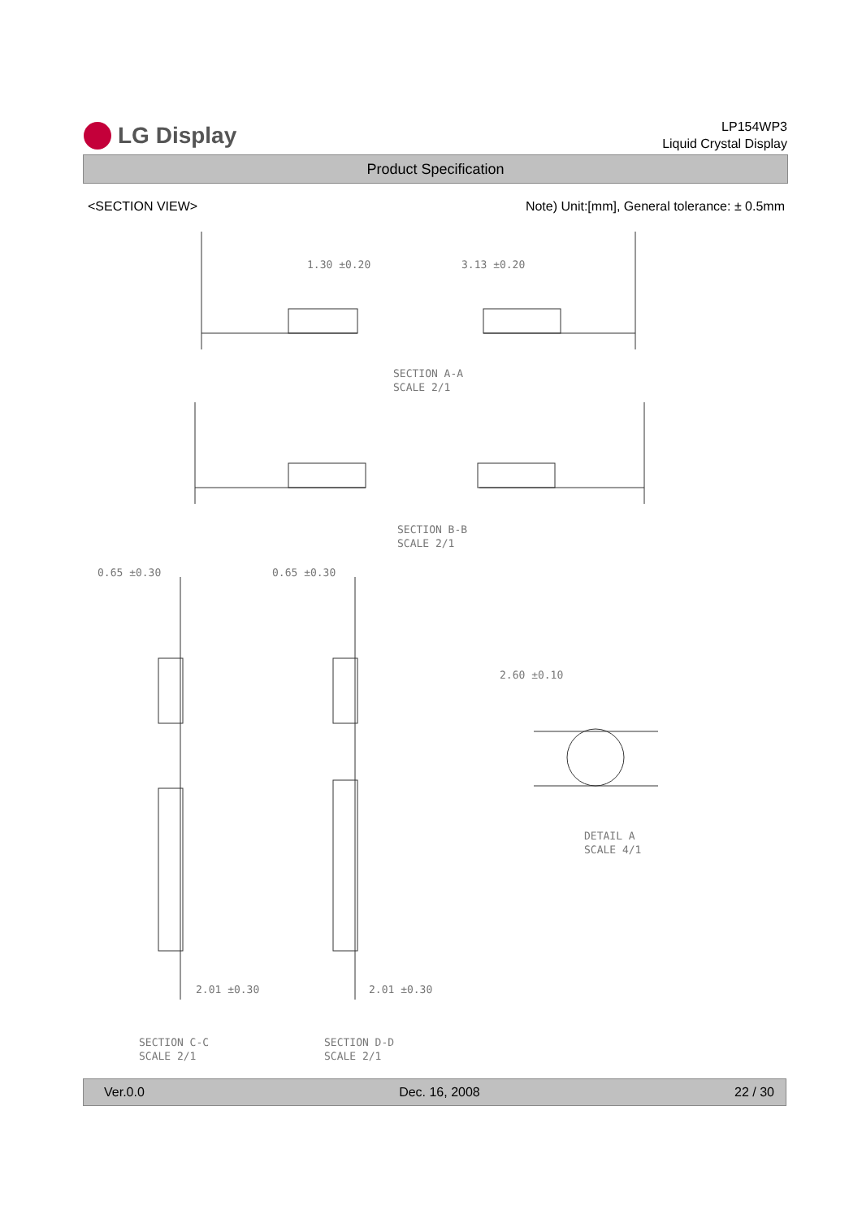LG Display
LP154WP3
Liquid Crystal Display
Product Specification
<SECTION VIEW> Note) Unit:[mm], General tolerance: ± 0.5mm
1.30 ±0.20 3.13 ±0.20
SECTION A-A
SCALE 2/1
SECTION B-B
SCALE 2/1
0.65 ±0.30 0.65 ±0.30
2.60 ±0.10
DETAIL A
SCALE 4/1
2.01 ±0.30 2.01 ±0.30
SECTION C-C
SCALE 2/1
SECTION D-D
SCALE 2/1
Ver.0.0 Dec. 16, 2008 22 / 30